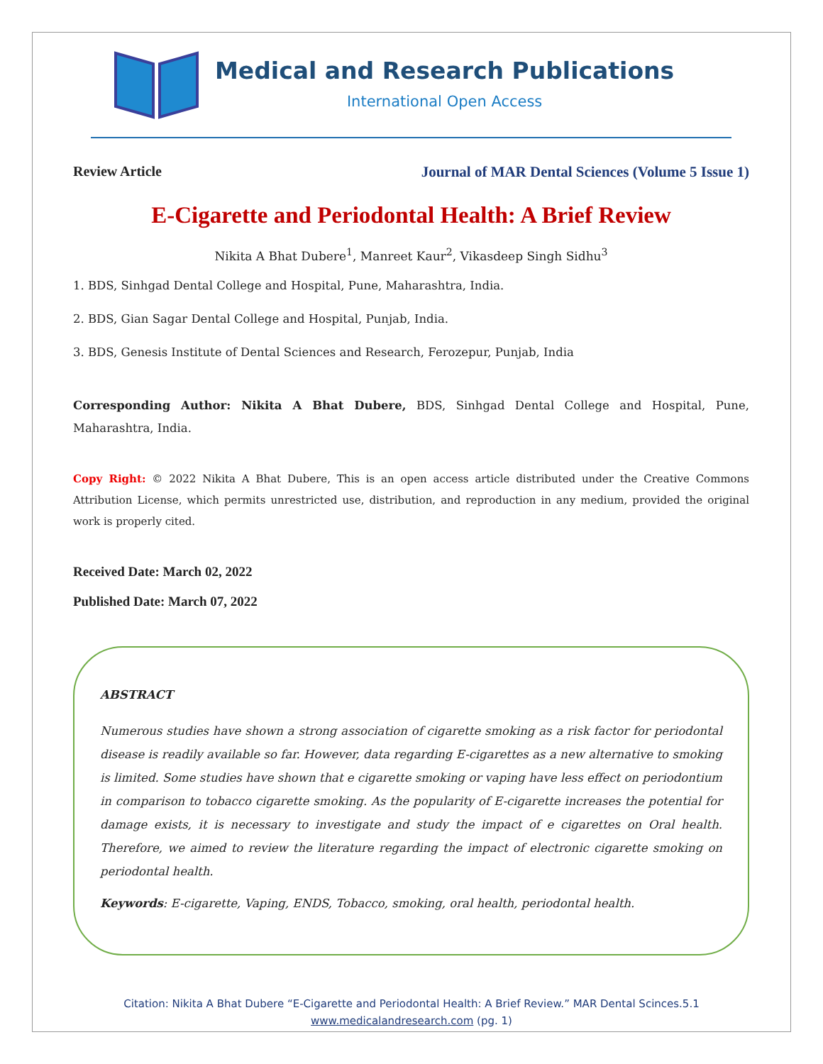Medical and Research Publications
International Open Access
Review Article Journal of MAR Dental Sciences (Volume 5 Issue 1)
E-Cigarette and Periodontal Health: A Brief Review
Nikita A Bhat Dubere<sup>1</sup>, Manreet Kaur<sup>2</sup>, Vikasdeep Singh Sidhu<sup>3</sup>
1. BDS, Sinhgad Dental College and Hospital, Pune, Maharashtra, India.
2. BDS, Gian Sagar Dental College and Hospital, Punjab, India.
3. BDS, Genesis Institute of Dental Sciences and Research, Ferozepur, Punjab, India
Corresponding Author: Nikita A Bhat Dubere, BDS, Sinhgad Dental College and Hospital, Pune, Maharashtra, India.
Copy Right: © 2022 Nikita A Bhat Dubere, This is an open access article distributed under the Creative Commons Attribution License, which permits unrestricted use, distribution, and reproduction in any medium, provided the original work is properly cited.
Received Date: March 02, 2022
Published Date: March 07, 2022
ABSTRACT
Numerous studies have shown a strong association of cigarette smoking as a risk factor for periodontal disease is readily available so far. However, data regarding E-cigarettes as a new alternative to smoking is limited. Some studies have shown that e cigarette smoking or vaping have less effect on periodontium in comparison to tobacco cigarette smoking. As the popularity of E-cigarette increases the potential for damage exists, it is necessary to investigate and study the impact of e cigarettes on Oral health. Therefore, we aimed to review the literature regarding the impact of electronic cigarette smoking on periodontal health.
Keywords: E-cigarette, Vaping, ENDS, Tobacco, smoking, oral health, periodontal health.
Citation: Nikita A Bhat Dubere “E-Cigarette and Periodontal Health: A Brief Review.” MAR Dental Scinces.5.1
www.medicalandresearch.com (pg. 1)